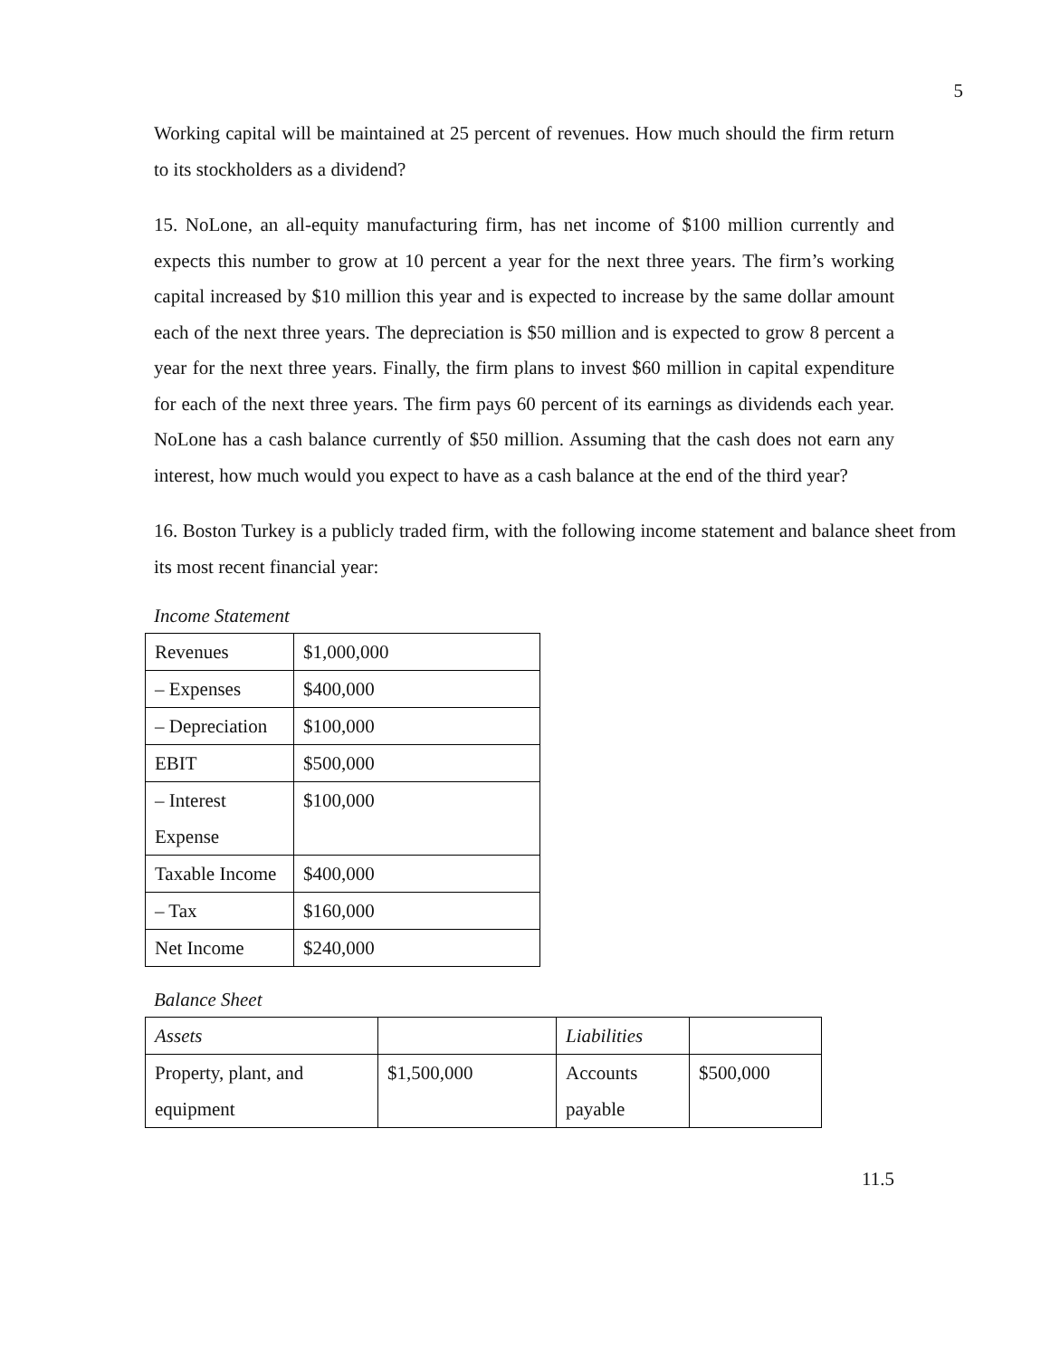5
Working capital will be maintained at 25 percent of revenues. How much should the firm return to its stockholders as a dividend?
15. NoLone, an all-equity manufacturing firm, has net income of $100 million currently and expects this number to grow at 10 percent a year for the next three years. The firm’s working capital increased by $10 million this year and is expected to increase by the same dollar amount each of the next three years. The depreciation is $50 million and is expected to grow 8 percent a year for the next three years. Finally, the firm plans to invest $60 million in capital expenditure for each of the next three years. The firm pays 60 percent of its earnings as dividends each year. NoLone has a cash balance currently of $50 million. Assuming that the cash does not earn any interest, how much would you expect to have as a cash balance at the end of the third year?
16. Boston Turkey is a publicly traded firm, with the following income statement and balance sheet from its most recent financial year:
Income Statement
| Revenues | $1,000,000 |
| – Expenses | $400,000 |
| – Depreciation | $100,000 |
| EBIT | $500,000 |
| – Interest Expense | $100,000 |
| Taxable Income | $400,000 |
| – Tax | $160,000 |
| Net Income | $240,000 |
Balance Sheet
| Assets | | Liabilities | |
| Property, plant, and equipment | $1,500,000 | Accounts payable | $500,000 |
11.5